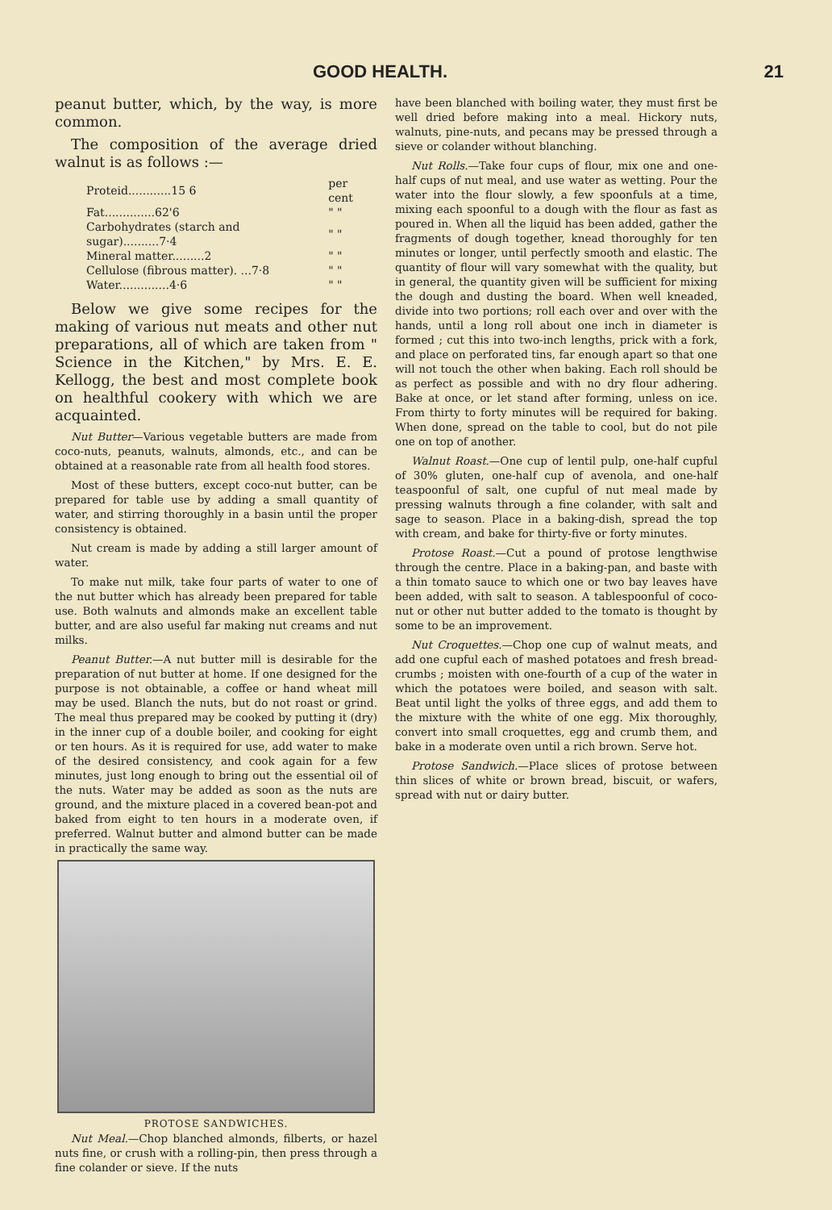GOOD HEALTH. 21
peanut butter, which, by the way, is more common.
The composition of the average dried walnut is as follows :—
| Proteid............15 6 | per cent |
| Fat..............62'6 | " " |
| Carbohydrates (starch and sugar)..........7·4 | " " |
| Mineral matter.........2 | " " |
| Cellulose (fibrous matter). ...7·8 | " " |
| Water..............4·6 | " " |
Below we give some recipes for the making of various nut meats and other nut preparations, all of which are taken from " Science in the Kitchen," by Mrs. E. E. Kellogg, the best and most complete book on healthful cookery with which we are acquainted.
Nut Butter—Various vegetable butters are made from coco-nuts, peanuts, walnuts, almonds, etc., and can be obtained at a reasonable rate from all health food stores.
Most of these butters, except coco-nut butter, can be prepared for table use by adding a small quantity of water, and stirring thoroughly in a basin until the proper consistency is obtained.
Nut cream is made by adding a still larger amount of water.
To make nut milk, take four parts of water to one of the nut butter which has already been prepared for table use. Both walnuts and almonds make an excellent table butter, and are also useful far making nut creams and nut milks.
Peanut Butter.—A nut butter mill is desirable for the preparation of nut butter at home. If one designed for the purpose is not obtainable, a coffee or hand wheat mill may be used. Blanch the nuts, but do not roast or grind. The meal thus prepared may be cooked by putting it (dry) in the inner cup of a double boiler, and cooking for eight or ten hours. As it is required for use, add water to make of the desired consistency, and cook again for a few minutes, just long enough to bring out the essential oil of the nuts. Water may be added as soon as the nuts are ground, and the mixture placed in a covered bean-pot and baked from eight to ten hours in a moderate oven, if preferred. Walnut butter and almond butter can be made in practically the same way.
PROTOSE SANDWICHES.
Nut Meal.—Chop blanched almonds, filberts, or hazel nuts fine, or crush with a rolling-pin, then press through a fine colander or sieve. If the nuts
have been blanched with boiling water, they must first be well dried before making into a meal. Hickory nuts, walnuts, pine-nuts, and pecans may be pressed through a sieve or colander without blanching.
Nut Rolls.—Take four cups of flour, mix one and one-half cups of nut meal, and use water as wetting. Pour the water into the flour slowly, a few spoonfuls at a time, mixing each spoonful to a dough with the flour as fast as poured in. When all the liquid has been added, gather the fragments of dough together, knead thoroughly for ten minutes or longer, until perfectly smooth and elastic. The quantity of flour will vary somewhat with the quality, but in general, the quantity given will be sufficient for mixing the dough and dusting the board. When well kneaded, divide into two portions; roll each over and over with the hands, until a long roll about one inch in diameter is formed ; cut this into two-inch lengths, prick with a fork, and place on perforated tins, far enough apart so that one will not touch the other when baking. Each roll should be as perfect as possible and with no dry flour adhering. Bake at once, or let stand after forming, unless on ice. From thirty to forty minutes will be required for baking. When done, spread on the table to cool, but do not pile one on top of another.
Walnut Roast.—One cup of lentil pulp, one-half cupful of 30% gluten, one-half cup of avenola, and one-half teaspoonful of salt, one cupful of nut meal made by pressing walnuts through a fine colander, with salt and sage to season. Place in a baking-dish, spread the top with cream, and bake for thirty-five or forty minutes.
Protose Roast.—Cut a pound of protose lengthwise through the centre. Place in a baking-pan, and baste with a thin tomato sauce to which one or two bay leaves have been added, with salt to season. A tablespoonful of coco-nut or other nut butter added to the tomato is thought by some to be an improvement.
Nut Croquettes.—Chop one cup of walnut meats, and add one cupful each of mashed potatoes and fresh bread-crumbs ; moisten with one-fourth of a cup of the water in which the potatoes were boiled, and season with salt. Beat until light the yolks of three eggs, and add them to the mixture with the white of one egg. Mix thoroughly, convert into small croquettes, egg and crumb them, and bake in a moderate oven until a rich brown. Serve hot.
Protose Sandwich.—Place slices of protose between thin slices of white or brown bread, biscuit, or wafers, spread with nut or dairy butter.